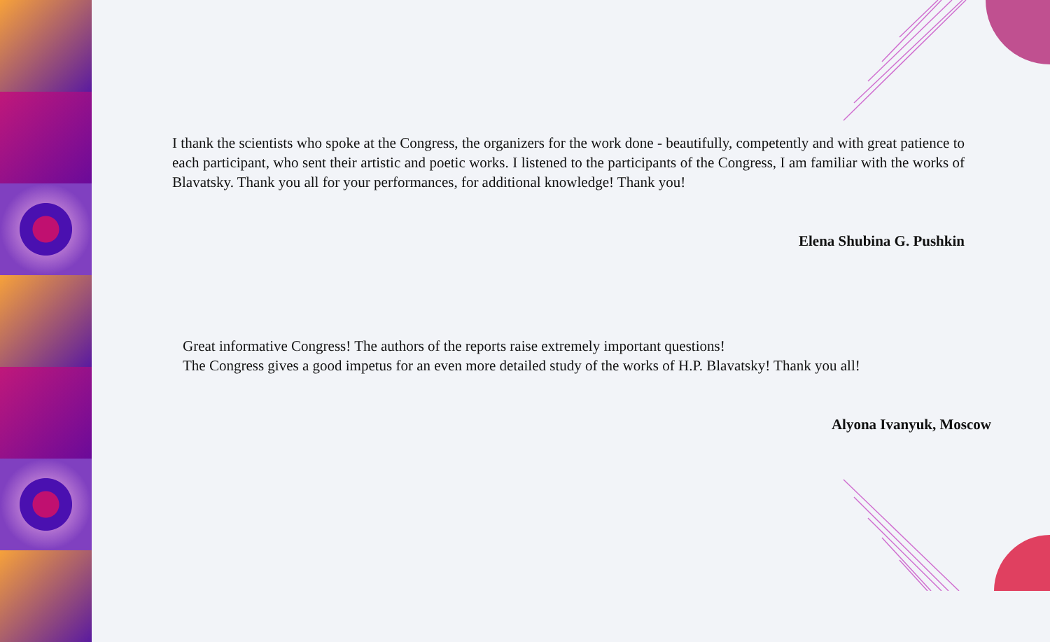I thank the scientists who spoke at the Congress, the organizers for the work done - beautifully, competently and with great patience to each participant, who sent their artistic and poetic works. I listened to the participants of the Congress, I am familiar with the works of Blavatsky. Thank you all for your performances, for additional knowledge! Thank you!
Elena Shubina G. Pushkin
Great informative Congress! The authors of the reports raise extremely important questions!
The Congress gives a good impetus for an even more detailed study of the works of H.P. Blavatsky! Thank you all!
Alyona Ivanyuk, Moscow